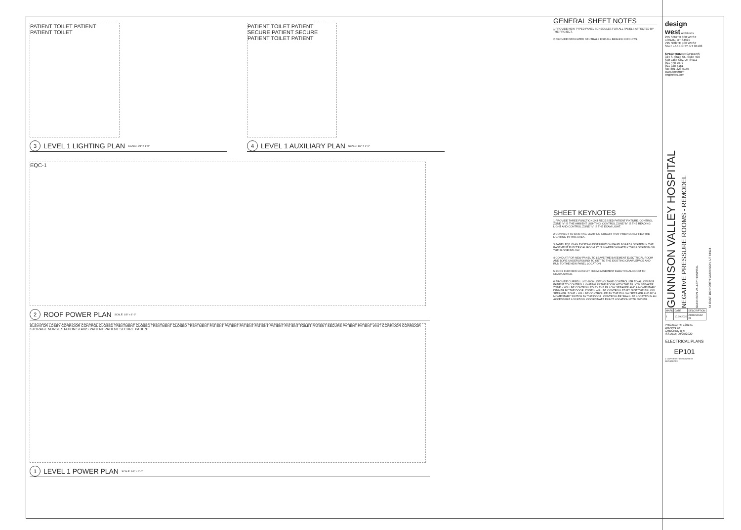PATIENT TOILET PATIENT PATIENT TOILET
3 LEVEL 1 LIGHTING PLAN SCALE: 1/8" = 1'-0"
PATIENT TOILET PATIENT SECURE PATIENT SECURE PATIENT TOILET PATIENT
4 LEVEL 1 AUXILIARY PLAN SCALE: 1/8" = 1'-0"
EQC-1
2 ROOF POWER PLAN SCALE: 1/8" = 1'-0"
ELEVATOR LOBBY CORRIDOR CONTROL CLOSED TREATMENT CLOSED TREATMENT CLOSED TREATMENT PATIENT PATIENT PATIENT PATIENT PATIENT PATIENT TOILET PATIENT SECURE PATIENT PATIENT WAIT CORRIDOR CORRIDOR STORAGE NURSE STATION STAIRS PATIENT PATIENT SECURE PATIENT
1 LEVEL 1 POWER PLAN SCALE: 1/8" = 1'-0"
GENERAL SHEET NOTES
1 PROVIDE NEW TYPED PANEL SCHEDULES FOR ALL PANELS AFFECTED BY THE PROJECT.
2 PROVIDE DEDICATED NEUTRALS FOR ALL BRANCH CIRCUITS.
SHEET KEYNOTES
1 PROVIDE THREE FUNCTION 2X4 RECESSED PATIENT FIXTURE. CONTROL ZONE "a" IS THE AMBIENT LIGHTING. CONTROL ZONE "b" IS THE READING LIGHT AND CONTROL ZONE "c" IS THE EXAM LIGHT.
2 CONNECT TO EXISTING LIGHTING CIRCUIT THAT PREVIOUSLY FED THE LIGHTING IN THIS AREA.
3 PANEL EQ1 IS AN EXISTING DISTRIBUTION PANELBOARD LOCATED IN THE BASEMENT ELECTRICAL ROOM. IT IS IN APPROXIMATELY THIS LOCATION ON THE FLOOR BELOW.
4 CONDUIT FOR NEW PANEL TO LEAVE THE BASEMENT ELECTRICAL ROOM AND BORE UNDERGROUND TO GET TO THE EXISTING CRAWLSPACE AND RUN TO THE NEW PANEL LOCATION.
5 BORE FOR NEW CONDUIT FROM BASEMENT ELECTRICAL ROOM TO CRAWLSPACE.
6 PROVIDE CURBELL LVC-2000 LOW VOLTAGE CONTROLLER TO ALLOW FOR PATIENT TO CONTROL LIGHTING IN THE ROOM WITH THE PILLOW SPEAKER. ZONE a WILL BE CONTROLLED BY THE PILLOW SPEAKER AND A MOMENTARY DIMMER BY THE DOOR. ZONE b WILL BE CONTROLLED BY JUST THE PILLOW SPEAKER. ZONE c WILL BE CONTROLLED BY THE PILLOW SPEAKER AND BY A MOMENTARY SWITCH BY THE DOOR. CONTROLLER SHALL BE LOCATED IN AN ACCESSIBLE LOCATION. COORDINATE EXACT LOCATION WITH OWNER.
design west architects
255 SOUTH 300 WEST LOGAN, UT 84321
795 NORTH 400 WEST SALT LAKE CITY, UT 84103
SPECTRUM ENGINEERS
324 S. State St., Suite 400 Salt Lake City, UT 84111
801-478-7577
801-328-5151
fax: 801-328-5155
www.spectrum-engineers.com
GUNNISON VALLEY HOSPITAL
NEGATIVE PRESSURE ROOMS - REMODEL
GUNNISON VALLEY HOSPITAL
64 EAST 100 NORTH GUNNISON, UT 84634
| MARK | DATE | DESCRIPTION |
| 1 | 10.09.2020 | ADDENDUM #1 |
PROJECT #: 720141
DRAWN BY:
CHECKED BY:
ISSUED: 09/25/2020
ELECTRICAL PLANS
EP101
© COPYRIGHT DESIGN WEST ARCHITECTS